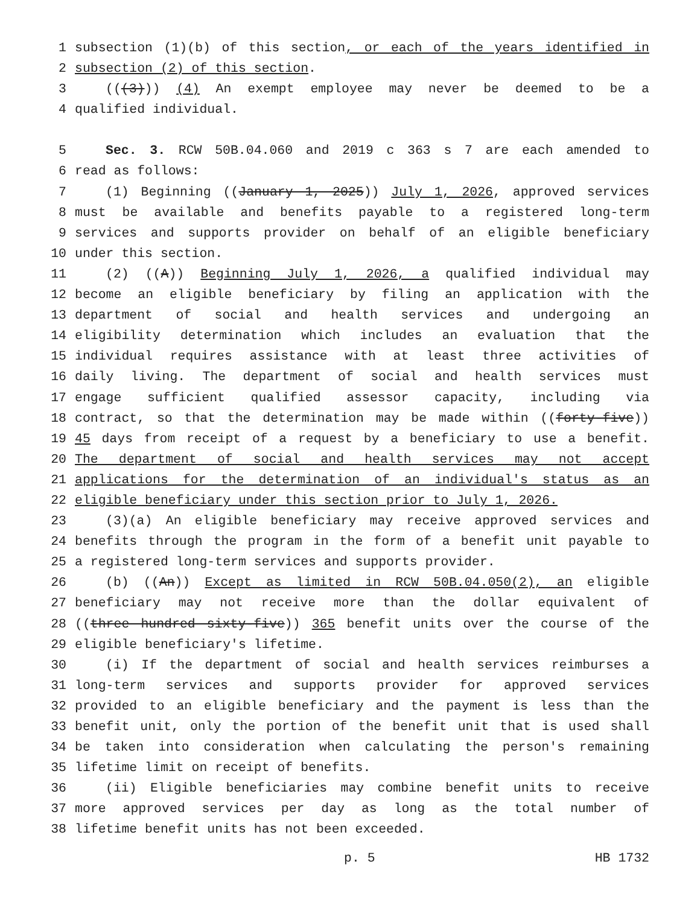1 subsection (1)(b) of this section, or each of the years identified in
2 subsection (2) of this section.
3 (((3))) (4) An exempt employee may never be deemed to be a
4 qualified individual.
5 Sec. 3. RCW 50B.04.060 and 2019 c 363 s 7 are each amended to
6 read as follows:
7 (1) Beginning ((January 1, 2025)) July 1, 2026, approved services
8 must be available and benefits payable to a registered long-term
9 services and supports provider on behalf of an eligible beneficiary
10 under this section.
11 (2) ((A)) Beginning July 1, 2026, a qualified individual may
12 become an eligible beneficiary by filing an application with the
13 department of social and health services and undergoing an
14 eligibility determination which includes an evaluation that the
15 individual requires assistance with at least three activities of
16 daily living. The department of social and health services must
17 engage sufficient qualified assessor capacity, including via
18 contract, so that the determination may be made within ((forty-five))
19 45 days from receipt of a request by a beneficiary to use a benefit.
20 The department of social and health services may not accept
21 applications for the determination of an individual's status as an
22 eligible beneficiary under this section prior to July 1, 2026.
23 (3)(a) An eligible beneficiary may receive approved services and
24 benefits through the program in the form of a benefit unit payable to
25 a registered long-term services and supports provider.
26 (b) ((An)) Except as limited in RCW 50B.04.050(2), an eligible
27 beneficiary may not receive more than the dollar equivalent of
28 ((three hundred sixty-five)) 365 benefit units over the course of the
29 eligible beneficiary's lifetime.
30 (i) If the department of social and health services reimburses a
31 long-term services and supports provider for approved services
32 provided to an eligible beneficiary and the payment is less than the
33 benefit unit, only the portion of the benefit unit that is used shall
34 be taken into consideration when calculating the person's remaining
35 lifetime limit on receipt of benefits.
36 (ii) Eligible beneficiaries may combine benefit units to receive
37 more approved services per day as long as the total number of
38 lifetime benefit units has not been exceeded.
p. 5 HB 1732